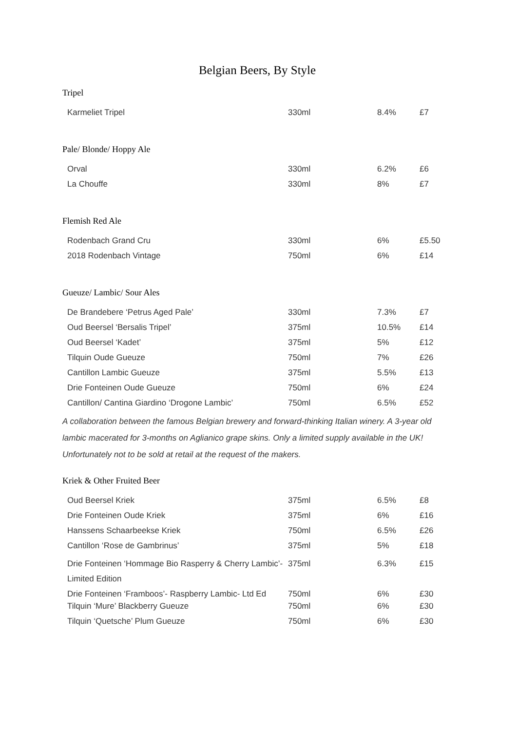Belgian Beers, By Style
Tripel
| Karmeliet Tripel | 330ml | 8.4% | £7 |
Pale/ Blonde/ Hoppy Ale
| Orval | 330ml | 6.2% | £6 |
| La Chouffe | 330ml | 8% | £7 |
Flemish Red Ale
| Rodenbach Grand Cru | 330ml | 6% | £5.50 |
| 2018 Rodenbach Vintage | 750ml | 6% | £14 |
Gueuze/ Lambic/ Sour Ales
| De Brandebere ‘Petrus Aged Pale’ | 330ml | 7.3% | £7 |
| Oud Beersel ‘Bersalis Tripel’ | 375ml | 10.5% | £14 |
| Oud Beersel ‘Kadet’ | 375ml | 5% | £12 |
| Tilquin Oude Gueuze | 750ml | 7% | £26 |
| Cantillon Lambic Gueuze | 375ml | 5.5% | £13 |
| Drie Fonteinen Oude Gueuze | 750ml | 6% | £24 |
| Cantillon/ Cantina Giardino ‘Drogone Lambic’ | 750ml | 6.5% | £52 |
A collaboration between the famous Belgian brewery and forward-thinking Italian winery. A 3-year old lambic macerated for 3-months on Aglianico grape skins. Only a limited supply available in the UK! Unfortunately not to be sold at retail at the request of the makers.
Kriek & Other Fruited Beer
| Oud Beersel Kriek | 375ml | 6.5% | £8 |
| Drie Fonteinen Oude Kriek | 375ml | 6% | £16 |
| Hanssens Schaarbeekse Kriek | 750ml | 6.5% | £26 |
| Cantillon ‘Rose de Gambrinus’ | 375ml | 5% | £18 |
| Drie Fonteinen ‘Hommage Bio Rasperry & Cherry Lambic’- Limited Edition | 375ml | 6.3% | £15 |
| Drie Fonteinen ‘Framboos’- Raspberry Lambic- Ltd Ed | 750ml | 6% | £30 |
| Tilquin ‘Mure’ Blackberry Gueuze | 750ml | 6% | £30 |
| Tilquin ‘Quetsche’ Plum Gueuze | 750ml | 6% | £30 |